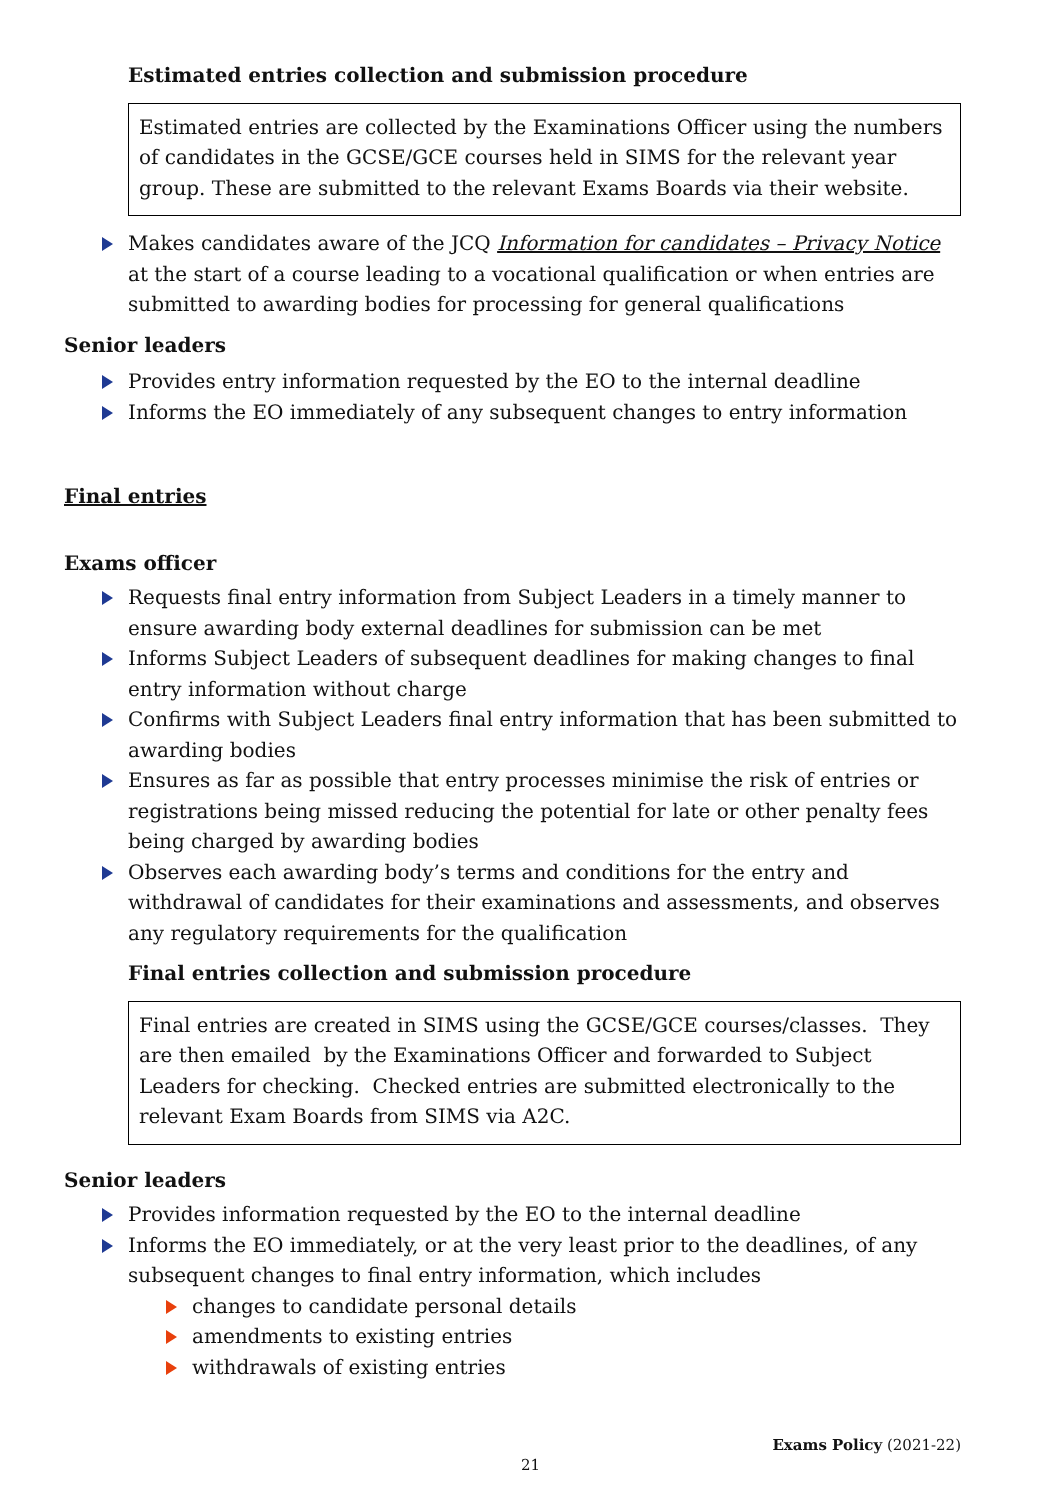Estimated entries collection and submission procedure
Estimated entries are collected by the Examinations Officer using the numbers of candidates in the GCSE/GCE courses held in SIMS for the relevant year group. These are submitted to the relevant Exams Boards via their website.
Makes candidates aware of the JCQ Information for candidates – Privacy Notice at the start of a course leading to a vocational qualification or when entries are submitted to awarding bodies for processing for general qualifications
Senior leaders
Provides entry information requested by the EO to the internal deadline
Informs the EO immediately of any subsequent changes to entry information
Final entries
Exams officer
Requests final entry information from Subject Leaders in a timely manner to ensure awarding body external deadlines for submission can be met
Informs Subject Leaders of subsequent deadlines for making changes to final entry information without charge
Confirms with Subject Leaders final entry information that has been submitted to awarding bodies
Ensures as far as possible that entry processes minimise the risk of entries or registrations being missed reducing the potential for late or other penalty fees being charged by awarding bodies
Observes each awarding body’s terms and conditions for the entry and withdrawal of candidates for their examinations and assessments, and observes any regulatory requirements for the qualification
Final entries collection and submission procedure
Final entries are created in SIMS using the GCSE/GCE courses/classes. They are then emailed by the Examinations Officer and forwarded to Subject Leaders for checking. Checked entries are submitted electronically to the relevant Exam Boards from SIMS via A2C.
Senior leaders
Provides information requested by the EO to the internal deadline
Informs the EO immediately, or at the very least prior to the deadlines, of any subsequent changes to final entry information, which includes
changes to candidate personal details
amendments to existing entries
withdrawals of existing entries
Exams Policy (2021-22)
21